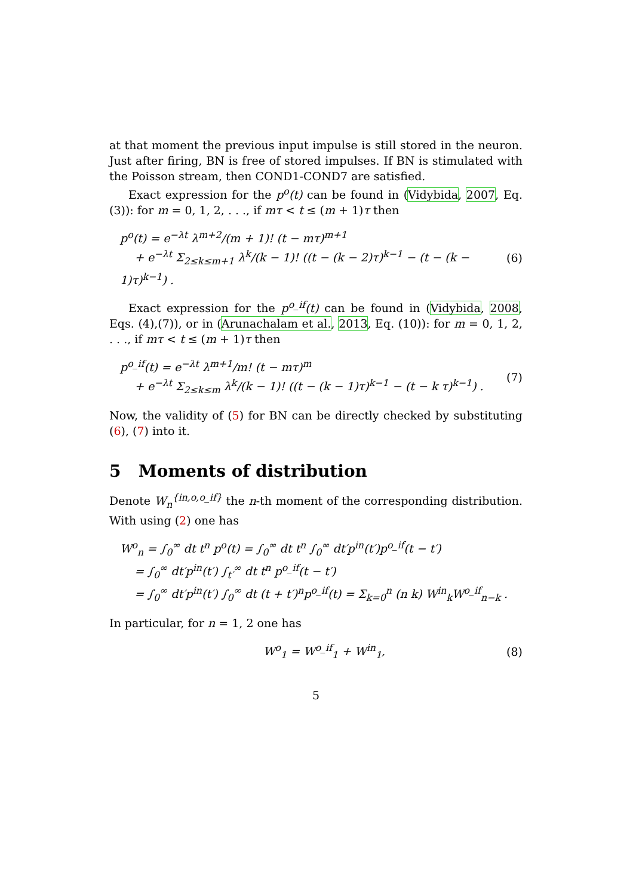at that moment the previous input impulse is still stored in the neuron. Just after firing, BN is free of stored impulses. If BN is stimulated with the Poisson stream, then COND1-COND7 are satisfied.
Exact expression for the p<sup>o</sup>(t) can be found in (Vidybida, 2007, Eq. (3)): for m = 0, 1, 2, . . ., if mτ < t ≤ (m + 1)τ then
p<sup>o</sup>(t) = e<sup>−λt</sup> λ<sup>m+2</sup>/(m + 1)! (t − mτ)<sup>m+1</sup>
+ e<sup>−λt</sup> Σ<sub>2≤k≤m+1</sub> λ<sup>k</sup>/(k − 1)! ((t − (k − 2)τ)<sup>k−1</sup> − (t − (k − 1)τ)<sup>k−1</sup>) .
(6)
Exact expression for the p<sup>o_if</sup>(t) can be found in (Vidybida, 2008, Eqs. (4),(7)), or in (Arunachalam et al., 2013, Eq. (10)): for m = 0, 1, 2, . . ., if mτ < t ≤ (m + 1)τ then
p<sup>o_if</sup>(t) = e<sup>−λt</sup> λ<sup>m+1</sup>/m! (t − mτ)<sup>m</sup>
+ e<sup>−λt</sup> Σ<sub>2≤k≤m</sub> λ<sup>k</sup>/(k − 1)! ((t − (k − 1)τ)<sup>k−1</sup> − (t − k τ)<sup>k−1</sup>) .
(7)
Now, the validity of (5) for BN can be directly checked by substituting (6), (7) into it.
5 Moments of distribution
Denote W<sub>n</sub><sup>{in,o,o_if}</sup> the n-th moment of the corresponding distribution. With using (2) one has
W<sup>o</sup><sub>n</sub> = ∫<sub>0</sub><sup>∞</sup> dt t<sup>n</sup> p<sup>o</sup>(t) = ∫<sub>0</sub><sup>∞</sup> dt t<sup>n</sup> ∫<sub>0</sub><sup>∞</sup> dt′p<sup>in</sup>(t′)p<sup>o_if</sup>(t − t′)
= ∫<sub>0</sub><sup>∞</sup> dt′p<sup>in</sup>(t′) ∫<sub>t′</sub><sup>∞</sup> dt t<sup>n</sup> p<sup>o_if</sup>(t − t′)
= ∫<sub>0</sub><sup>∞</sup> dt′p<sup>in</sup>(t′) ∫<sub>0</sub><sup>∞</sup> dt (t + t′)<sup>n</sup>p<sup>o_if</sup>(t) = Σ<sub>k=0</sub><sup>n</sup> (n k) W<sup>in</sup><sub>k</sub>W<sup>o_if</sup><sub>n−k</sub> .
In particular, for n = 1, 2 one has
W<sup>o</sup><sub>1</sub> = W<sup>o_if</sup><sub>1</sub> + W<sup>in</sup><sub>1</sub>, (8)
5